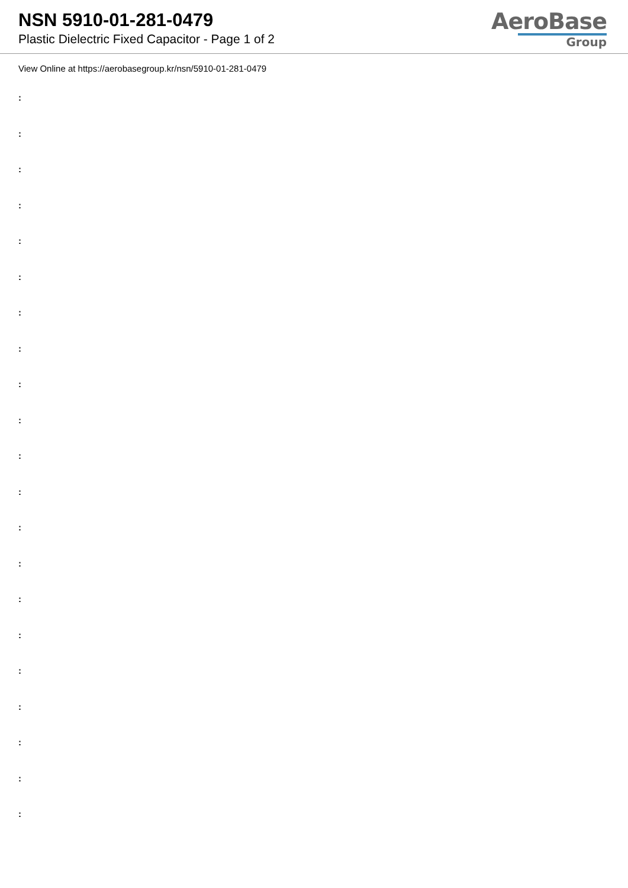NSN 5910-01-281-0479
Plastic Dielectric Fixed Capacitor - Page 1 of 2
AeroBase
Group
View Online at https://aerobasegroup.kr/nsn/5910-01-281-0479
:
:
:
:
:
:
:
:
:
:
:
:
:
:
:
:
:
:
:
:
: